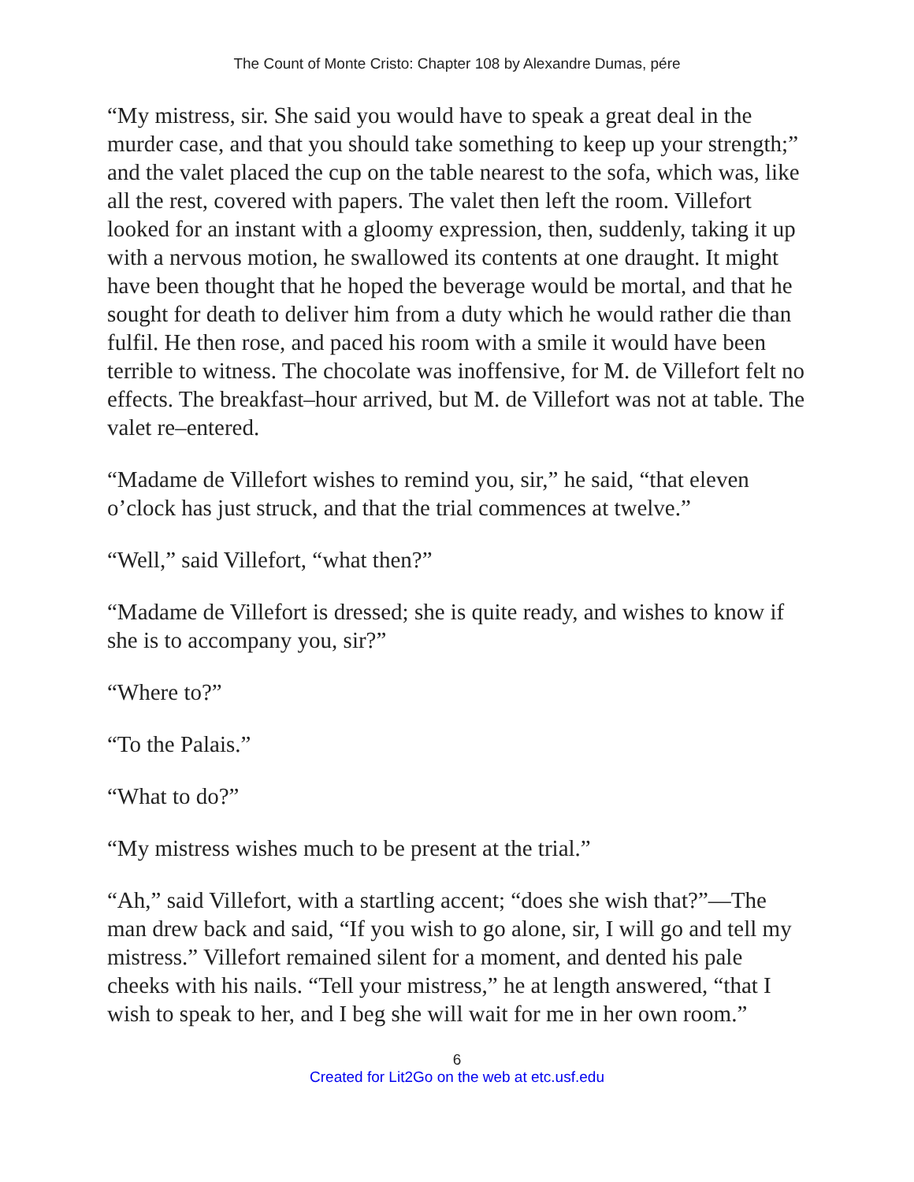The Count of Monte Cristo: Chapter 108 by Alexandre Dumas, pére
“My mistress, sir. She said you would have to speak a great deal in the murder case, and that you should take something to keep up your strength;” and the valet placed the cup on the table nearest to the sofa, which was, like all the rest, covered with papers. The valet then left the room. Villefort looked for an instant with a gloomy expression, then, suddenly, taking it up with a nervous motion, he swallowed its contents at one draught. It might have been thought that he hoped the beverage would be mortal, and that he sought for death to deliver him from a duty which he would rather die than fulfil. He then rose, and paced his room with a smile it would have been terrible to witness. The chocolate was inoffensive, for M. de Villefort felt no effects. The breakfast–hour arrived, but M. de Villefort was not at table. The valet re–entered.
“Madame de Villefort wishes to remind you, sir,” he said, “that eleven o’clock has just struck, and that the trial commences at twelve.”
“Well,” said Villefort, “what then?”
“Madame de Villefort is dressed; she is quite ready, and wishes to know if she is to accompany you, sir?”
“Where to?”
“To the Palais.”
“What to do?”
“My mistress wishes much to be present at the trial.”
“Ah,” said Villefort, with a startling accent; “does she wish that?”—The man drew back and said, “If you wish to go alone, sir, I will go and tell my mistress.” Villefort remained silent for a moment, and dented his pale cheeks with his nails. “Tell your mistress,” he at length answered, “that I wish to speak to her, and I beg she will wait for me in her own room.”
6
Created for Lit2Go on the web at etc.usf.edu